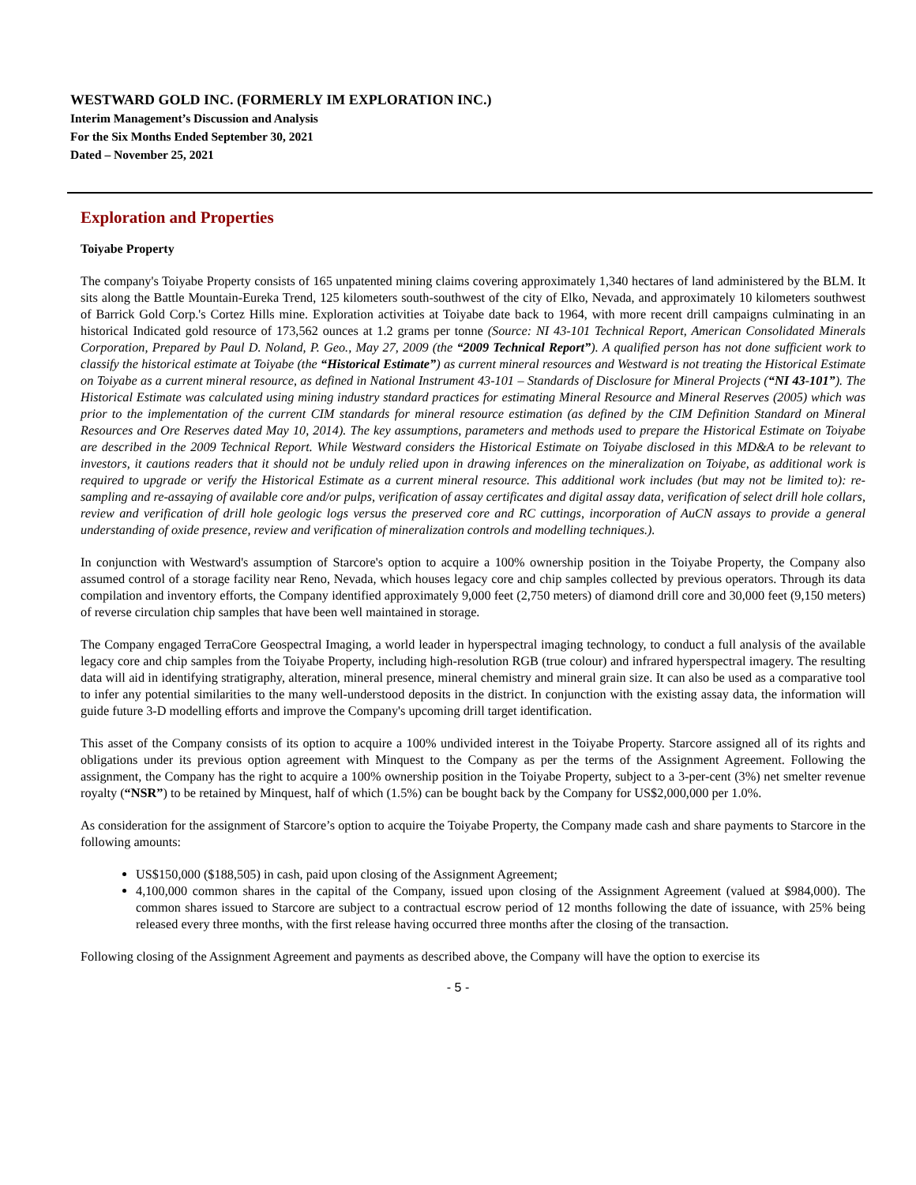WESTWARD GOLD INC. (FORMERLY IM EXPLORATION INC.)
Interim Management’s Discussion and Analysis
For the Six Months Ended September 30, 2021
Dated – November 25, 2021
Exploration and Properties
Toiyabe Property
The company's Toiyabe Property consists of 165 unpatented mining claims covering approximately 1,340 hectares of land administered by the BLM. It sits along the Battle Mountain-Eureka Trend, 125 kilometers south-southwest of the city of Elko, Nevada, and approximately 10 kilometers southwest of Barrick Gold Corp.'s Cortez Hills mine. Exploration activities at Toiyabe date back to 1964, with more recent drill campaigns culminating in an historical Indicated gold resource of 173,562 ounces at 1.2 grams per tonne (Source: NI 43-101 Technical Report, American Consolidated Minerals Corporation, Prepared by Paul D. Noland, P. Geo., May 27, 2009 (the “2009 Technical Report”). A qualified person has not done sufficient work to classify the historical estimate at Toiyabe (the “Historical Estimate”) as current mineral resources and Westward is not treating the Historical Estimate on Toiyabe as a current mineral resource, as defined in National Instrument 43-101 – Standards of Disclosure for Mineral Projects (“NI 43-101”). The Historical Estimate was calculated using mining industry standard practices for estimating Mineral Resource and Mineral Reserves (2005) which was prior to the implementation of the current CIM standards for mineral resource estimation (as defined by the CIM Definition Standard on Mineral Resources and Ore Reserves dated May 10, 2014). The key assumptions, parameters and methods used to prepare the Historical Estimate on Toiyabe are described in the 2009 Technical Report. While Westward considers the Historical Estimate on Toiyabe disclosed in this MD&A to be relevant to investors, it cautions readers that it should not be unduly relied upon in drawing inferences on the mineralization on Toiyabe, as additional work is required to upgrade or verify the Historical Estimate as a current mineral resource. This additional work includes (but may not be limited to): re-sampling and re-assaying of available core and/or pulps, verification of assay certificates and digital assay data, verification of select drill hole collars, review and verification of drill hole geologic logs versus the preserved core and RC cuttings, incorporation of AuCN assays to provide a general understanding of oxide presence, review and verification of mineralization controls and modelling techniques.).
In conjunction with Westward's assumption of Starcore's option to acquire a 100% ownership position in the Toiyabe Property, the Company also assumed control of a storage facility near Reno, Nevada, which houses legacy core and chip samples collected by previous operators. Through its data compilation and inventory efforts, the Company identified approximately 9,000 feet (2,750 meters) of diamond drill core and 30,000 feet (9,150 meters) of reverse circulation chip samples that have been well maintained in storage.
The Company engaged TerraCore Geospectral Imaging, a world leader in hyperspectral imaging technology, to conduct a full analysis of the available legacy core and chip samples from the Toiyabe Property, including high-resolution RGB (true colour) and infrared hyperspectral imagery. The resulting data will aid in identifying stratigraphy, alteration, mineral presence, mineral chemistry and mineral grain size. It can also be used as a comparative tool to infer any potential similarities to the many well-understood deposits in the district. In conjunction with the existing assay data, the information will guide future 3-D modelling efforts and improve the Company's upcoming drill target identification.
This asset of the Company consists of its option to acquire a 100% undivided interest in the Toiyabe Property. Starcore assigned all of its rights and obligations under its previous option agreement with Minquest to the Company as per the terms of the Assignment Agreement. Following the assignment, the Company has the right to acquire a 100% ownership position in the Toiyabe Property, subject to a 3-per-cent (3%) net smelter revenue royalty (“NSR”) to be retained by Minquest, half of which (1.5%) can be bought back by the Company for US$2,000,000 per 1.0%.
As consideration for the assignment of Starcore’s option to acquire the Toiyabe Property, the Company made cash and share payments to Starcore in the following amounts:
US$150,000 ($188,505) in cash, paid upon closing of the Assignment Agreement;
4,100,000 common shares in the capital of the Company, issued upon closing of the Assignment Agreement (valued at $984,000). The common shares issued to Starcore are subject to a contractual escrow period of 12 months following the date of issuance, with 25% being released every three months, with the first release having occurred three months after the closing of the transaction.
Following closing of the Assignment Agreement and payments as described above, the Company will have the option to exercise its
- 5 -